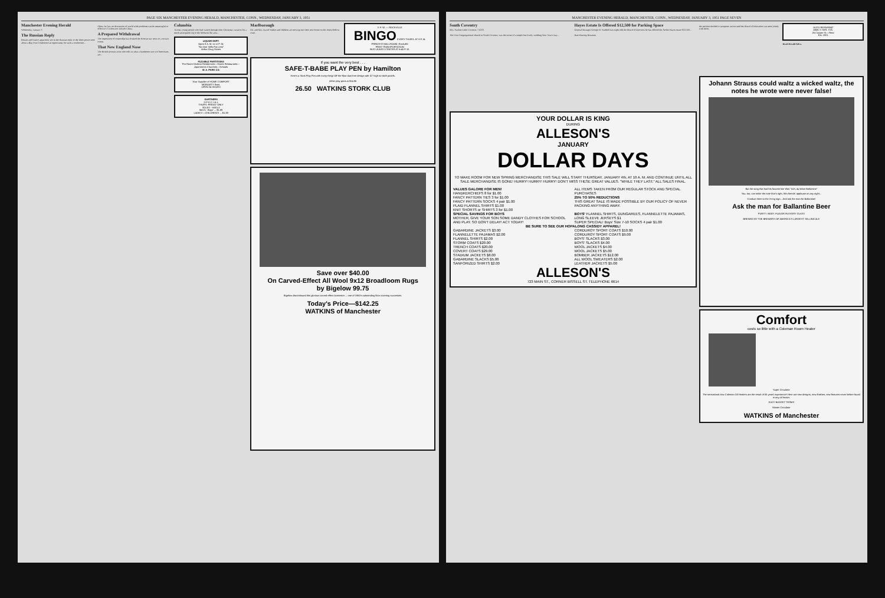PAGE SIX MANCHESTER EVENING HERALD, MANCHESTER, CONN., WEDNESDAY, JANUARY 3, 1951
Manchester Evening Herald
Wednesday, January 3
The Russian Reply
Britain and France apparently see in the Russian reply to the three-power note about a Big Four Conference an opportunity for such a conference...
China. In fact, no discussion of world wide problems can be meaningful or effective if it does not include China.
A Prepared Withdrawal
The imposition of censorship has cloaked the Korean war news to a certain extent.
That New England Nose
The British portrait artist who tells us what a handsome race we Americans are...
Columbia
Twenty young people who had waited through their Christmas vacation for a much anticipated trip to the Mohawk Ski area...
LIQUOR DEPT.
Open 8 A. M. to 11 P. M.
"No One Sells For Less"
Arthur Drug Stores
FLEXIBLE PARTITIONS
For Room Division Residences—Stores Restaurants—Apartments Churches—Schools
W. A. PARK CO.
Your Supplier of HOME COMFORT
MORIARTY Bros.
OPEN 24 HOURS
GARTNERS
S-P-E-C-I-A-L
THURS.-FRIDAY ONLY
SOLES - HEELS
Men's - Boys' ... $1.89
LADIES'—CHILDREN'S ... $1.59
Marlborough
Mr. and Mrs. David Walker and children are moving into their new home on the Jones Hollow road.
V. F. W. — ROCKVILLE
BINGO EVERY THURS. AT 8 P. M.
PRINCESS BALLROOM, Rockville
FREE TRANSPORTATION
BUS LEAVES CENTER AT 6:45 P. M.
If you want the very best . . .
SAFE-T-BABE PLAY PEN by Hamilton
Here's a Stork Play Pen with every-thing! Off-the-floor dust free design with 10" high no-draft panels.
Other play pens at $14.95
26.50 WATKINS STORK CLUB
Save over $40.00
On Carved-Effect All Wool 9x12 Broadloom Rugs
by Bigelow 99.75
Bigelow discontinued this glorious carved-effect Axminster ... one of 1950's outstanding floor covering successes.
Today's Price—$142.25
WATKINS of Manchester
MANCHESTER EVENING HERALD, MANCHESTER, CONN., WEDNESDAY, JANUARY 3, 1951 PAGE SEVEN
South Coventry
Mrs. Pauline Little Coventry 7-6231
The First Congregational church in South Coventry was the scene of a simple but lovely wedding New Year's Day...
Hayes Estate Is Offered $12,500 for Parking Space
General Manager George H. Waddell last night told the Board of Directors he has offered the Archie Hayes estate $12,500...
Rate Hearing Resumes
YOUR DOLLAR IS KING
DURING
ALLESON'S
JANUARY
DOLLAR DAYS
TO MAKE ROOM FOR NEW SPRING MERCHANDISE THIS SALE WILL START THURSDAY, JANUARY 4th, AT 10 A. M. AND CONTINUE UNTIL ALL SALE MERCHANDISE IS GONE! HURRY! HURRY! HURRY! DON'T MISS THESE GREAT VALUES. "WHILE THEY LAST." ALL SALES FINAL.
VALUES GALORE FOR MEN!
HANDKERCHIEFS 8 for $1.00
FANCY PATTERN TIES 3 for $1.00
FANCY PATTERN SOCKS 4 pair $1.00
PLAID FLANNEL SHIRTS $1.00
KNIT SHORTS or SHIRTS 3 for $1.00
ALL ITEMS TAKEN FROM OUR REGULAR STOCK AND SPECIAL PURCHASES
25% TO 50% REDUCTIONS
THIS GREAT SALE IS MADE POSSIBLE BY OUR POLICY OF NEVER PACKING ANYTHING AWAY.
SPECIAL SAVINGS FOR BOYS
MOTHER, GIVE YOUR SON SOME DANDY CLOTHES FOR SCHOOL AND PLAY. SO DON'T DELAY! ACT TODAY!
BOYS' FLANNEL SHIRTS, DUNGAREES, FLANNELETTE PAJAMAS, LONG SLEEVE JERSEYS $1
SUPER SPECIAL! Boys' Size 7-10 SOCKS 4 pair $1.00
BE SURE TO SEE OUR HOPALONG CASSIDY APPAREL!
GABARDINE JACKETS $3.00
FLANNELETTE PAJAMAS $2.00
FLANNEL SHIRTS $2.00
STORM COATS $20.00
TRENCH COATS $20.00
COVERT COATS $29.00
STADIUM JACKETS $8.00
GABARDINE SLACKS $5.00
SANFORIZED SHIRTS $2.00
CORDUROY SPORT COATS $10.00
CORDUROY SPORT COATS $9.00
BOYS' SLACKS $3.00
BOYS' SLACKS $4.00
WOOL JACKETS $4.00
WOOL JACKETS $5.00
BOMBER JACKETS $12.00
ALL WOOL SWEATERS $2.00
LEATHER JACKETS $5.00
ALLESON'S
723 MAIN ST., CORNER BISSELL ST. TELEPHONE 6614
the petition decided to postpone action until the Board of Education can meet jointly with them.
AUTO REPAIRING
ABEL'S SER. STA.
26 Cooper St.—Rear
Est. 1921
Read Herald Advs.
Johann Strauss could waltz a wicked waltz, the notes he wrote were never false!
But the song that had his favorite line Was "Ach, du lieber Ballantine"
You, too, can strike the note that's right, Win friends' applause on any night...
Conduct them to the 3-ring sign... And ask the man for Ballantine!
Ask the man for Ballantine Beer
PURITY. BODY. FLAVOR IN EVERY GLASS
BREWED BY THE BREWERS OF AMERICA'S LARGEST SELLING ALE
Comfort
costs so little with a Coleman Room Heater
Super Circulator
The sensational new Coleman Oil Heaters are the result of 50 years' experience! Here are new designs, new finishes, new features never before found in any oil heater.
EASY BUDGET TERMS
Master Circulator
WATKINS of Manchester